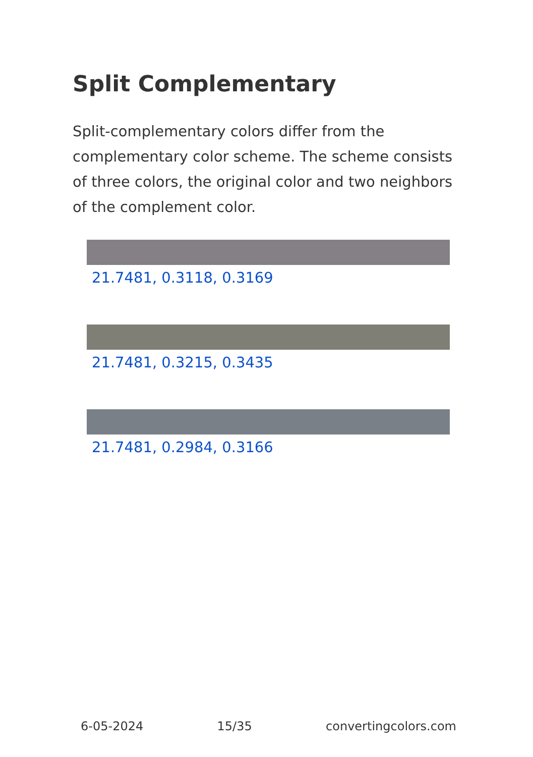Split Complementary
Split-complementary colors differ from the complementary color scheme. The scheme consists of three colors, the original color and two neighbors of the complement color.
21.7481, 0.3118, 0.3169
21.7481, 0.3215, 0.3435
21.7481, 0.2984, 0.3166
6-05-2024 15/35 convertingcolors.com